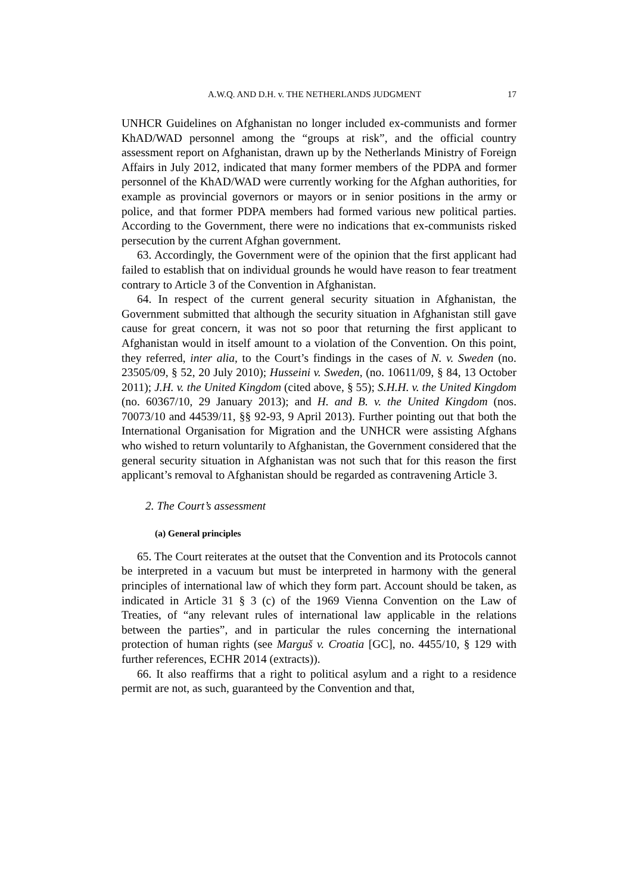A.W.Q. AND D.H. v. THE NETHERLANDS JUDGMENT 17
UNHCR Guidelines on Afghanistan no longer included ex-communists and former KhAD/WAD personnel among the “groups at risk”, and the official country assessment report on Afghanistan, drawn up by the Netherlands Ministry of Foreign Affairs in July 2012, indicated that many former members of the PDPA and former personnel of the KhAD/WAD were currently working for the Afghan authorities, for example as provincial governors or mayors or in senior positions in the army or police, and that former PDPA members had formed various new political parties. According to the Government, there were no indications that ex-communists risked persecution by the current Afghan government.
63. Accordingly, the Government were of the opinion that the first applicant had failed to establish that on individual grounds he would have reason to fear treatment contrary to Article 3 of the Convention in Afghanistan.
64. In respect of the current general security situation in Afghanistan, the Government submitted that although the security situation in Afghanistan still gave cause for great concern, it was not so poor that returning the first applicant to Afghanistan would in itself amount to a violation of the Convention. On this point, they referred, inter alia, to the Court’s findings in the cases of N. v. Sweden (no. 23505/09, § 52, 20 July 2010); Husseini v. Sweden, (no. 10611/09, § 84, 13 October 2011); J.H. v. the United Kingdom (cited above, § 55); S.H.H. v. the United Kingdom (no. 60367/10, 29 January 2013); and H. and B. v. the United Kingdom (nos. 70073/10 and 44539/11, §§ 92-93, 9 April 2013). Further pointing out that both the International Organisation for Migration and the UNHCR were assisting Afghans who wished to return voluntarily to Afghanistan, the Government considered that the general security situation in Afghanistan was not such that for this reason the first applicant’s removal to Afghanistan should be regarded as contravening Article 3.
2. The Court’s assessment
(a) General principles
65. The Court reiterates at the outset that the Convention and its Protocols cannot be interpreted in a vacuum but must be interpreted in harmony with the general principles of international law of which they form part. Account should be taken, as indicated in Article 31 § 3 (c) of the 1969 Vienna Convention on the Law of Treaties, of “any relevant rules of international law applicable in the relations between the parties”, and in particular the rules concerning the international protection of human rights (see Marguš v. Croatia [GC], no. 4455/10, § 129 with further references, ECHR 2014 (extracts)).
66. It also reaffirms that a right to political asylum and a right to a residence permit are not, as such, guaranteed by the Convention and that,